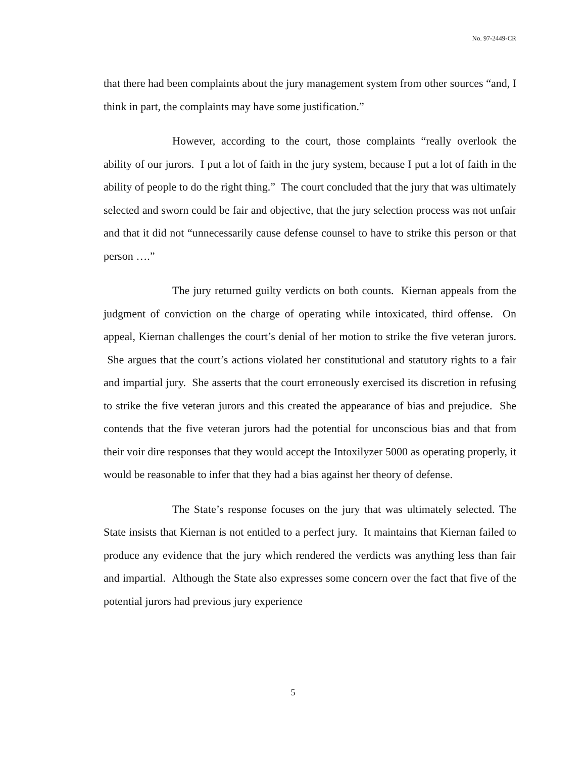No. 97-2449-CR
that there had been complaints about the jury management system from other sources “and, I think in part, the complaints may have some justification.”
However, according to the court, those complaints “really overlook the ability of our jurors. I put a lot of faith in the jury system, because I put a lot of faith in the ability of people to do the right thing.” The court concluded that the jury that was ultimately selected and sworn could be fair and objective, that the jury selection process was not unfair and that it did not “unnecessarily cause defense counsel to have to strike this person or that person ….”
The jury returned guilty verdicts on both counts. Kiernan appeals from the judgment of conviction on the charge of operating while intoxicated, third offense. On appeal, Kiernan challenges the court’s denial of her motion to strike the five veteran jurors. She argues that the court’s actions violated her constitutional and statutory rights to a fair and impartial jury. She asserts that the court erroneously exercised its discretion in refusing to strike the five veteran jurors and this created the appearance of bias and prejudice. She contends that the five veteran jurors had the potential for unconscious bias and that from their voir dire responses that they would accept the Intoxilyzer 5000 as operating properly, it would be reasonable to infer that they had a bias against her theory of defense.
The State’s response focuses on the jury that was ultimately selected. The State insists that Kiernan is not entitled to a perfect jury. It maintains that Kiernan failed to produce any evidence that the jury which rendered the verdicts was anything less than fair and impartial. Although the State also expresses some concern over the fact that five of the potential jurors had previous jury experience
5